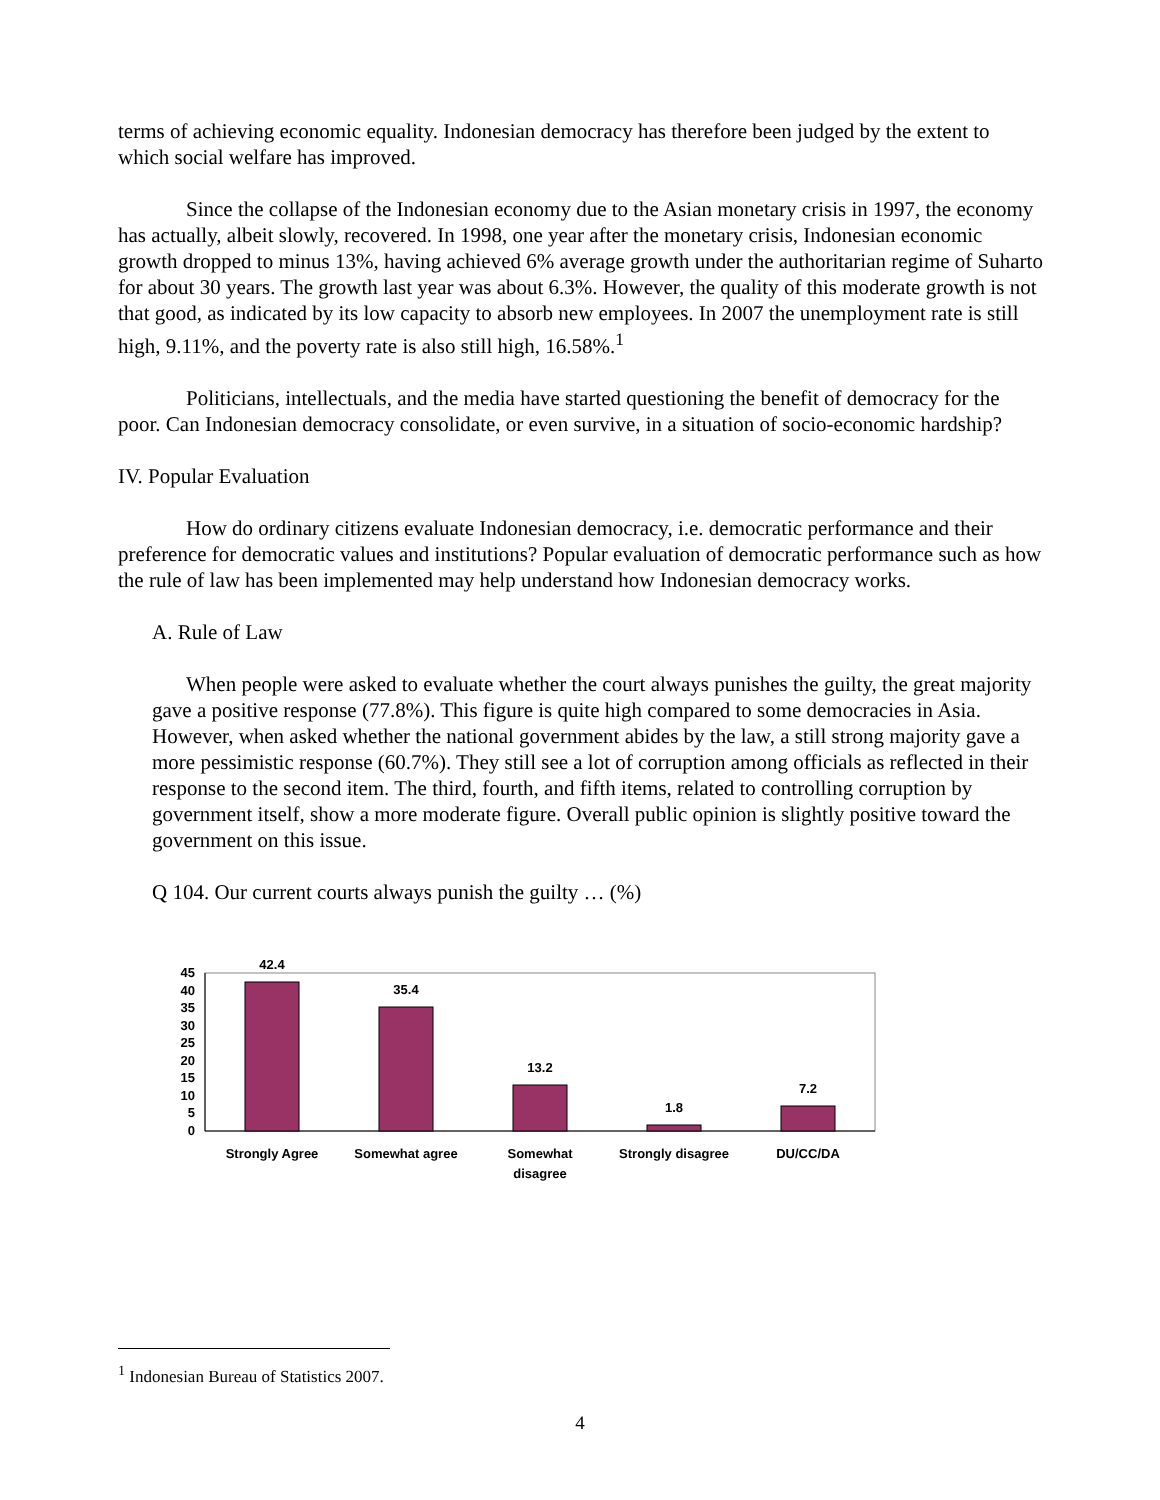terms of achieving economic equality. Indonesian democracy has therefore been judged by the extent to which social welfare has improved.
Since the collapse of the Indonesian economy due to the Asian monetary crisis in 1997, the economy has actually, albeit slowly, recovered. In 1998, one year after the monetary crisis, Indonesian economic growth dropped to minus 13%, having achieved 6% average growth under the authoritarian regime of Suharto for about 30 years. The growth last year was about 6.3%. However, the quality of this moderate growth is not that good, as indicated by its low capacity to absorb new employees. In 2007 the unemployment rate is still high, 9.11%, and the poverty rate is also still high, 16.58%.<sup>1</sup>
Politicians, intellectuals, and the media have started questioning the benefit of democracy for the poor. Can Indonesian democracy consolidate, or even survive, in a situation of socio-economic hardship?
IV. Popular Evaluation
How do ordinary citizens evaluate Indonesian democracy, i.e. democratic performance and their preference for democratic values and institutions? Popular evaluation of democratic performance such as how the rule of law has been implemented may help understand how Indonesian democracy works.
A. Rule of Law
When people were asked to evaluate whether the court always punishes the guilty, the great majority gave a positive response (77.8%). This figure is quite high compared to some democracies in Asia. However, when asked whether the national government abides by the law, a still strong majority gave a more pessimistic response (60.7%). They still see a lot of corruption among officials as reflected in their response to the second item. The third, fourth, and fifth items, related to controlling corruption by government itself, show a more moderate figure. Overall public opinion is slightly positive toward the government on this issue.
Q 104. Our current courts always punish the guilty … (%)
45
40
35
30
25
20
15
10
5
0
42.4
35.4
13.2
1.8
7.2
Strongly Agree
Somewhat agree
Somewhat
disagree
Strongly disagree
DU/CC/DA
<sup>1</sup> Indonesian Bureau of Statistics 2007.
4